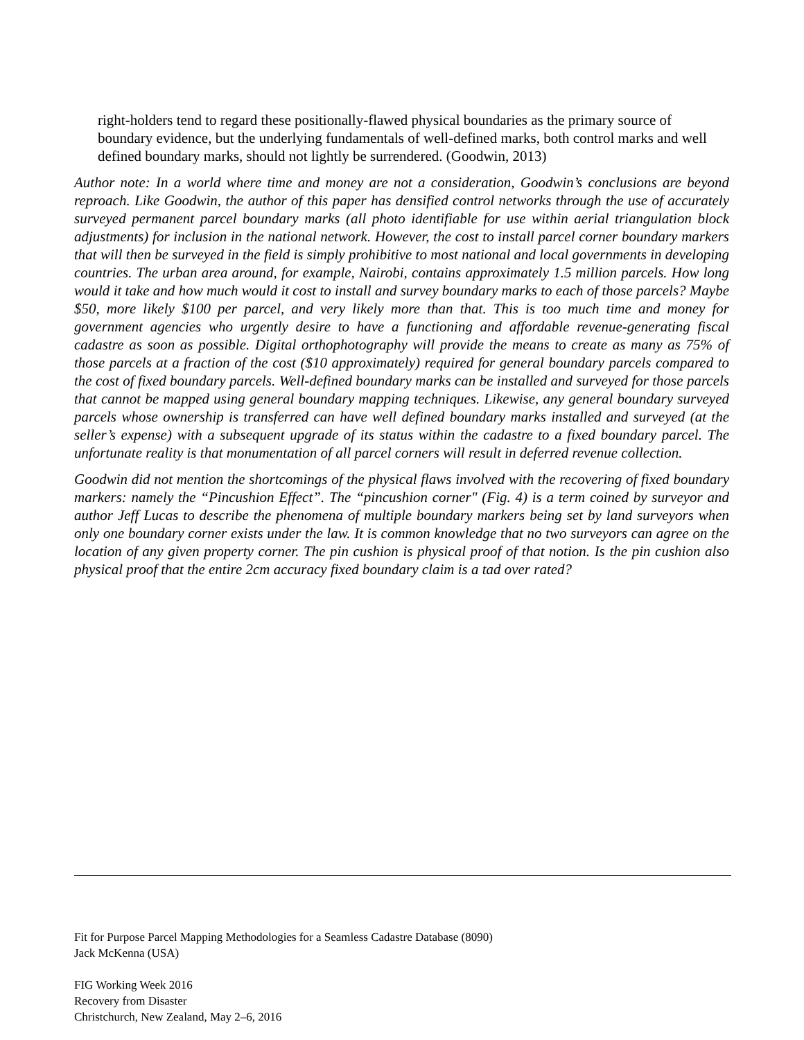right-holders tend to regard these positionally-flawed physical boundaries as the primary source of boundary evidence, but the underlying fundamentals of well-defined marks, both control marks and well defined boundary marks, should not lightly be surrendered. (Goodwin, 2013)
Author note: In a world where time and money are not a consideration, Goodwin’s conclusions are beyond reproach. Like Goodwin, the author of this paper has densified control networks through the use of accurately surveyed permanent parcel boundary marks (all photo identifiable for use within aerial triangulation block adjustments) for inclusion in the national network. However, the cost to install parcel corner boundary markers that will then be surveyed in the field is simply prohibitive to most national and local governments in developing countries. The urban area around, for example, Nairobi, contains approximately 1.5 million parcels. How long would it take and how much would it cost to install and survey boundary marks to each of those parcels? Maybe $50, more likely $100 per parcel, and very likely more than that. This is too much time and money for government agencies who urgently desire to have a functioning and affordable revenue-generating fiscal cadastre as soon as possible. Digital orthophotography will provide the means to create as many as 75% of those parcels at a fraction of the cost ($10 approximately) required for general boundary parcels compared to the cost of fixed boundary parcels. Well-defined boundary marks can be installed and surveyed for those parcels that cannot be mapped using general boundary mapping techniques. Likewise, any general boundary surveyed parcels whose ownership is transferred can have well defined boundary marks installed and surveyed (at the seller’s expense) with a subsequent upgrade of its status within the cadastre to a fixed boundary parcel. The unfortunate reality is that monumentation of all parcel corners will result in deferred revenue collection.
Goodwin did not mention the shortcomings of the physical flaws involved with the recovering of fixed boundary markers: namely the “Pincushion Effect”. The “pincushion corner" (Fig. 4) is a term coined by surveyor and author Jeff Lucas to describe the phenomena of multiple boundary markers being set by land surveyors when only one boundary corner exists under the law. It is common knowledge that no two surveyors can agree on the location of any given property corner. The pin cushion is physical proof of that notion. Is the pin cushion also physical proof that the entire 2cm accuracy fixed boundary claim is a tad over rated?
Fit for Purpose Parcel Mapping Methodologies for a Seamless Cadastre Database (8090)
Jack McKenna (USA)
FIG Working Week 2016
Recovery from Disaster
Christchurch, New Zealand, May 2–6, 2016